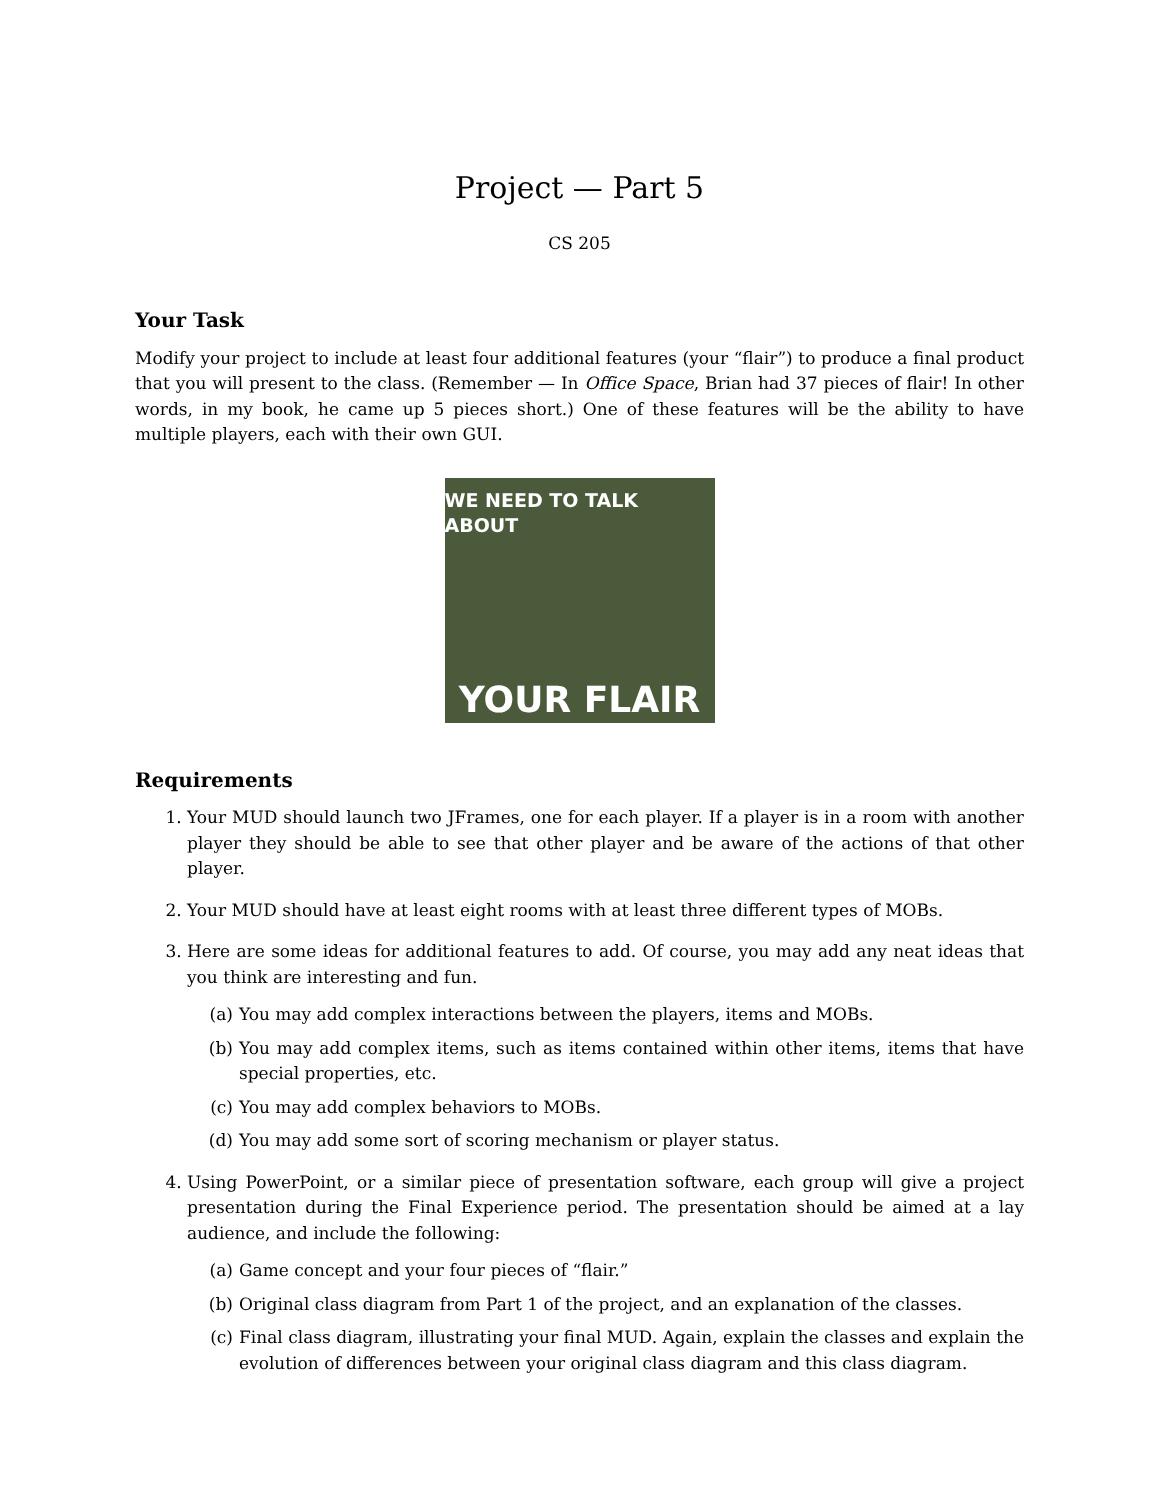Project — Part 5
CS 205
Your Task
Modify your project to include at least four additional features (your “flair”) to produce a final product that you will present to the class. (Remember — In Office Space, Brian had 37 pieces of flair! In other words, in my book, he came up 5 pieces short.) One of these features will be the ability to have multiple players, each with their own GUI.
WE NEED TO TALK ABOUT
YOUR FLAIR
Requirements
1. Your MUD should launch two JFrames, one for each player. If a player is in a room with another player they should be able to see that other player and be aware of the actions of that other player.
2. Your MUD should have at least eight rooms with at least three different types of MOBs.
3. Here are some ideas for additional features to add. Of course, you may add any neat ideas that you think are interesting and fun.
(a) You may add complex interactions between the players, items and MOBs.
(b) You may add complex items, such as items contained within other items, items that have special properties, etc.
(c) You may add complex behaviors to MOBs.
(d) You may add some sort of scoring mechanism or player status.
4. Using PowerPoint, or a similar piece of presentation software, each group will give a project presentation during the Final Experience period. The presentation should be aimed at a lay audience, and include the following:
(a) Game concept and your four pieces of “flair.”
(b) Original class diagram from Part 1 of the project, and an explanation of the classes.
(c) Final class diagram, illustrating your final MUD. Again, explain the classes and explain the evolution of differences between your original class diagram and this class diagram.